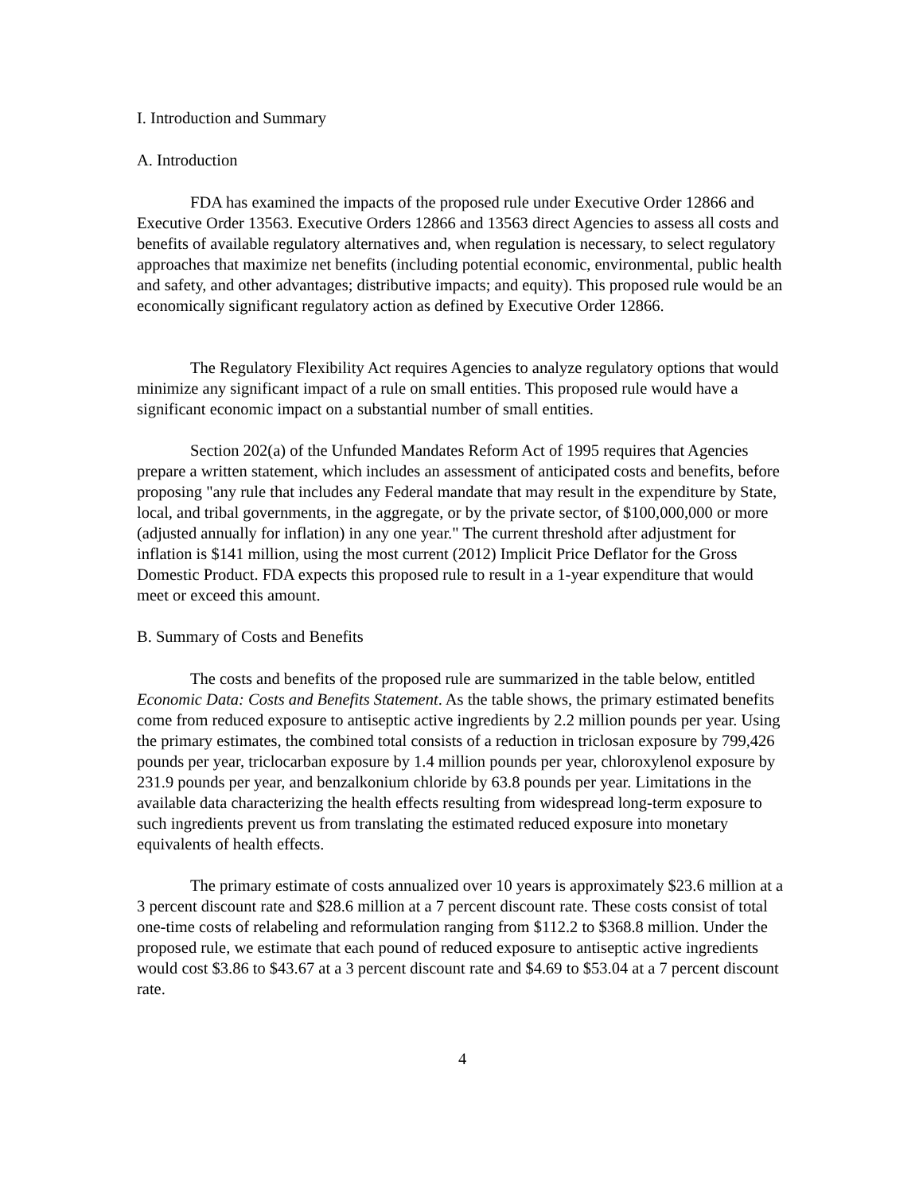I. Introduction and Summary
A. Introduction
FDA has examined the impacts of the proposed rule under Executive Order 12866 and Executive Order 13563. Executive Orders 12866 and 13563 direct Agencies to assess all costs and benefits of available regulatory alternatives and, when regulation is necessary, to select regulatory approaches that maximize net benefits (including potential economic, environmental, public health and safety, and other advantages; distributive impacts; and equity). This proposed rule would be an economically significant regulatory action as defined by Executive Order 12866.
The Regulatory Flexibility Act requires Agencies to analyze regulatory options that would minimize any significant impact of a rule on small entities. This proposed rule would have a significant economic impact on a substantial number of small entities.
Section 202(a) of the Unfunded Mandates Reform Act of 1995 requires that Agencies prepare a written statement, which includes an assessment of anticipated costs and benefits, before proposing "any rule that includes any Federal mandate that may result in the expenditure by State, local, and tribal governments, in the aggregate, or by the private sector, of $100,000,000 or more (adjusted annually for inflation) in any one year." The current threshold after adjustment for inflation is $141 million, using the most current (2012) Implicit Price Deflator for the Gross Domestic Product. FDA expects this proposed rule to result in a 1-year expenditure that would meet or exceed this amount.
B. Summary of Costs and Benefits
The costs and benefits of the proposed rule are summarized in the table below, entitled Economic Data: Costs and Benefits Statement. As the table shows, the primary estimated benefits come from reduced exposure to antiseptic active ingredients by 2.2 million pounds per year. Using the primary estimates, the combined total consists of a reduction in triclosan exposure by 799,426 pounds per year, triclocarban exposure by 1.4 million pounds per year, chloroxylenol exposure by 231.9 pounds per year, and benzalkonium chloride by 63.8 pounds per year. Limitations in the available data characterizing the health effects resulting from widespread long-term exposure to such ingredients prevent us from translating the estimated reduced exposure into monetary equivalents of health effects.
The primary estimate of costs annualized over 10 years is approximately $23.6 million at a 3 percent discount rate and $28.6 million at a 7 percent discount rate. These costs consist of total one-time costs of relabeling and reformulation ranging from $112.2 to $368.8 million. Under the proposed rule, we estimate that each pound of reduced exposure to antiseptic active ingredients would cost $3.86 to $43.67 at a 3 percent discount rate and $4.69 to $53.04 at a 7 percent discount rate.
4